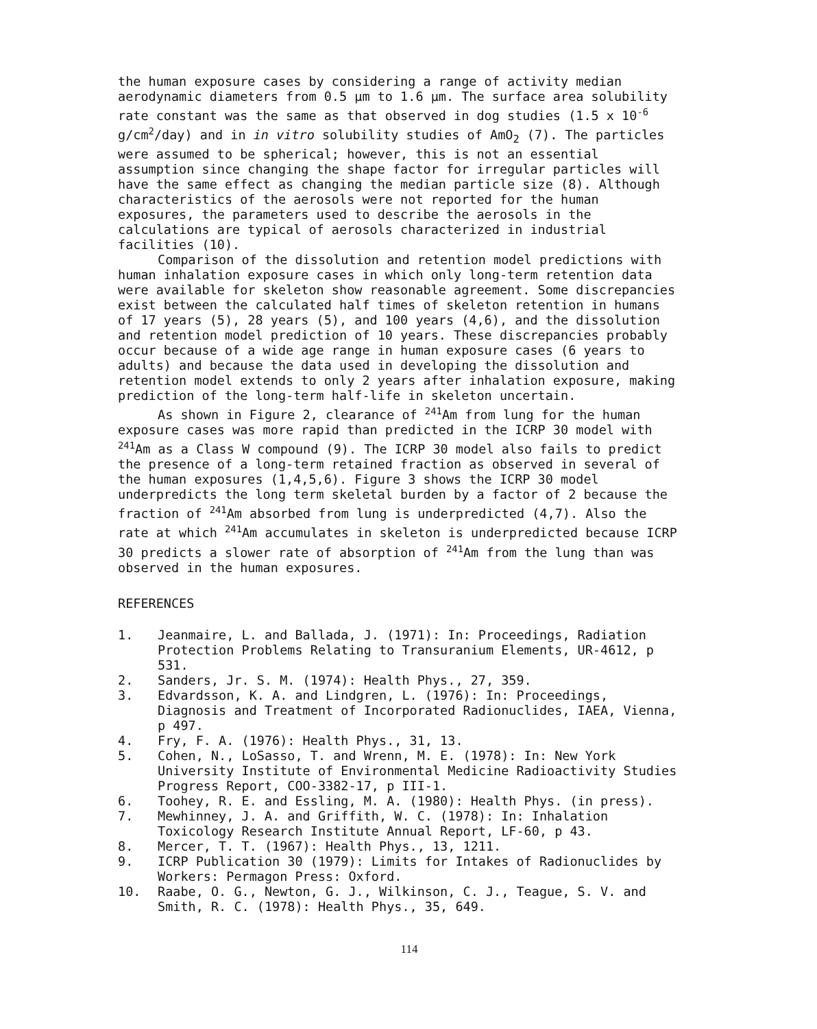the human exposure cases by considering a range of activity median aerodynamic diameters from 0.5 µm to 1.6 µm. The surface area solubility rate constant was the same as that observed in dog studies (1.5 x 10<sup>-6</sup> g/cm<sup>2</sup>/day) and in in vitro solubility studies of AmO<sub>2</sub> (7). The particles were assumed to be spherical; however, this is not an essential assumption since changing the shape factor for irregular particles will have the same effect as changing the median particle size (8). Although characteristics of the aerosols were not reported for the human exposures, the parameters used to describe the aerosols in the calculations are typical of aerosols characterized in industrial facilities (10).
Comparison of the dissolution and retention model predictions with human inhalation exposure cases in which only long-term retention data were available for skeleton show reasonable agreement. Some discrepancies exist between the calculated half times of skeleton retention in humans of 17 years (5), 28 years (5), and 100 years (4,6), and the dissolution and retention model prediction of 10 years. These discrepancies probably occur because of a wide age range in human exposure cases (6 years to adults) and because the data used in developing the dissolution and retention model extends to only 2 years after inhalation exposure, making prediction of the long-term half-life in skeleton uncertain.
As shown in Figure 2, clearance of <sup>241</sup>Am from lung for the human exposure cases was more rapid than predicted in the ICRP 30 model with <sup>241</sup>Am as a Class W compound (9). The ICRP 30 model also fails to predict the presence of a long-term retained fraction as observed in several of the human exposures (1,4,5,6). Figure 3 shows the ICRP 30 model underpredicts the long term skeletal burden by a factor of 2 because the fraction of <sup>241</sup>Am absorbed from lung is underpredicted (4,7). Also the rate at which <sup>241</sup>Am accumulates in skeleton is underpredicted because ICRP 30 predicts a slower rate of absorption of <sup>241</sup>Am from the lung than was observed in the human exposures.
REFERENCES
1. Jeanmaire, L. and Ballada, J. (1971): In: Proceedings, Radiation Protection Problems Relating to Transuranium Elements, UR-4612, p 531.
2. Sanders, Jr. S. M. (1974): Health Phys., 27, 359.
3. Edvardsson, K. A. and Lindgren, L. (1976): In: Proceedings, Diagnosis and Treatment of Incorporated Radionuclides, IAEA, Vienna, p 497.
4. Fry, F. A. (1976): Health Phys., 31, 13.
5. Cohen, N., LoSasso, T. and Wrenn, M. E. (1978): In: New York University Institute of Environmental Medicine Radioactivity Studies Progress Report, COO-3382-17, p III-1.
6. Toohey, R. E. and Essling, M. A. (1980): Health Phys. (in press).
7. Mewhinney, J. A. and Griffith, W. C. (1978): In: Inhalation Toxicology Research Institute Annual Report, LF-60, p 43.
8. Mercer, T. T. (1967): Health Phys., 13, 1211.
9. ICRP Publication 30 (1979): Limits for Intakes of Radionuclides by Workers: Permagon Press: Oxford.
10. Raabe, O. G., Newton, G. J., Wilkinson, C. J., Teague, S. V. and Smith, R. C. (1978): Health Phys., 35, 649.
114